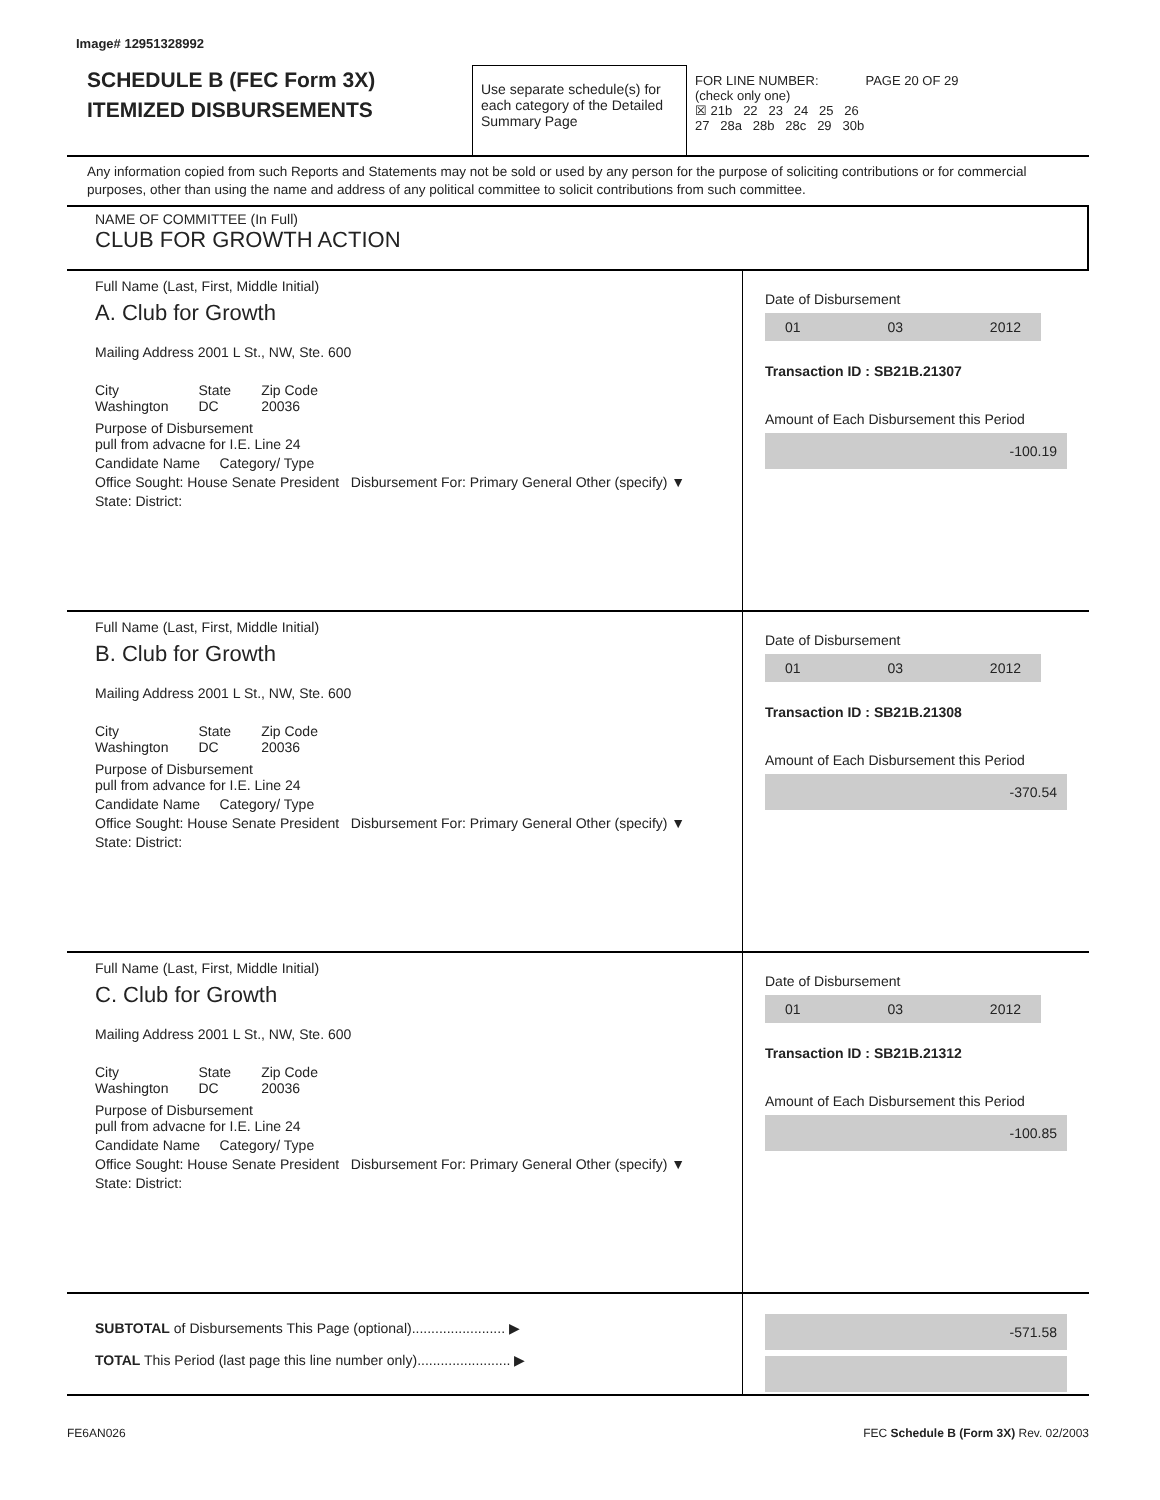Image# 12951328992
SCHEDULE B (FEC Form 3X)
ITEMIZED DISBURSEMENTS
Use separate schedule(s) for each category of the Detailed Summary Page
FOR LINE NUMBER: PAGE 20 OF 29
(check only one)
☒ 21b 22 23 24 25 26
27 28a 28b 28c 29 30b
Any information copied from such Reports and Statements may not be sold or used by any person for the purpose of soliciting contributions or for commercial purposes, other than using the name and address of any political committee to solicit contributions from such committee.
NAME OF COMMITTEE (In Full)
CLUB FOR GROWTH ACTION
Full Name (Last, First, Middle Initial)
A. Club for Growth
Mailing Address 2001 L St., NW, Ste. 600
City
Washington
State
DC
Zip Code
20036
Purpose of Disbursement
pull from advacne for I.E. Line 24
Candidate Name Category/ Type
Office Sought: House Senate President Disbursement For: Primary General Other (specify) ▼
State: District:
Date of Disbursement
01 03 2012
Transaction ID : SB21B.21307
Amount of Each Disbursement this Period
-100.19
Full Name (Last, First, Middle Initial)
B. Club for Growth
Mailing Address 2001 L St., NW, Ste. 600
City
Washington
State
DC
Zip Code
20036
Purpose of Disbursement
pull from advance for I.E. Line 24
Candidate Name Category/ Type
Office Sought: House Senate President Disbursement For: Primary General Other (specify) ▼
State: District:
Date of Disbursement
01 03 2012
Transaction ID : SB21B.21308
Amount of Each Disbursement this Period
-370.54
Full Name (Last, First, Middle Initial)
C. Club for Growth
Mailing Address 2001 L St., NW, Ste. 600
City
Washington
State
DC
Zip Code
20036
Purpose of Disbursement
pull from advacne for I.E. Line 24
Candidate Name Category/ Type
Office Sought: House Senate President Disbursement For: Primary General Other (specify) ▼
State: District:
Date of Disbursement
01 03 2012
Transaction ID : SB21B.21312
Amount of Each Disbursement this Period
-100.85
SUBTOTAL of Disbursements This Page (optional)........................ ▶
TOTAL This Period (last page this line number only)........................ ▶
-571.58
FE6AN026 FEC Schedule B (Form 3X) Rev. 02/2003